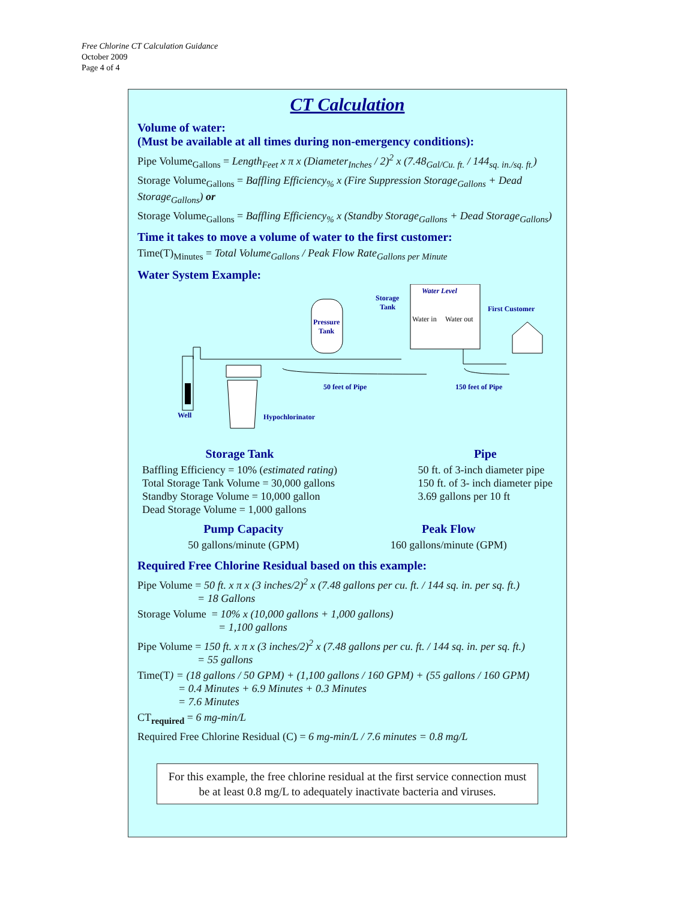Free Chlorine CT Calculation Guidance
October 2009
Page 4 of 4
CT Calculation
Volume of water:
(Must be available at all times during non-emergency conditions):
Pipe Volume<sub>Gallons</sub> = Length<sub>Feet</sub> x π x (Diameter<sub>Inches</sub> / 2)<sup>2</sup> x (7.48<sub>Gal/Cu. ft.</sub> / 144<sub>sq. in./sq. ft.</sub>)
Storage Volume<sub>Gallons</sub> = Baffling Efficiency<sub>%</sub> x (Fire Suppression Storage<sub>Gallons</sub> + Dead Storage<sub>Gallons</sub>) or
Storage Volume<sub>Gallons</sub> = Baffling Efficiency<sub>%</sub> x (Standby Storage<sub>Gallons</sub> + Dead Storage<sub>Gallons</sub>)
Time it takes to move a volume of water to the first customer:
Time(T)<sub>Minutes</sub> = Total Volume<sub>Gallons</sub> / Peak Flow Rate<sub>Gallons per Minute</sub>
Water System Example:
Well
Pressure
Tank
Water Level
Water in
Water out
Storage
Tank
First Customer
Hypochlorinator
50 feet of Pipe
150 feet of Pipe
Storage Tank
Baffling Efficiency = 10% (estimated rating)
Total Storage Tank Volume = 30,000 gallons
Standby Storage Volume = 10,000 gallon
Dead Storage Volume = 1,000 gallons
Pipe
50 ft. of 3-inch diameter pipe
150 ft. of 3- inch diameter pipe
3.69 gallons per 10 ft
Pump Capacity
50 gallons/minute (GPM)
Peak Flow
160 gallons/minute (GPM)
Required Free Chlorine Residual based on this example:
Pipe Volume = 50 ft. x π x (3 inches/2)<sup>2</sup> x (7.48 gallons per cu. ft. / 144 sq. in. per sq. ft.)
= 18 Gallons
Storage Volume = 10% x (10,000 gallons + 1,000 gallons)
= 1,100 gallons
Pipe Volume = 150 ft. x π x (3 inches/2)<sup>2</sup> x (7.48 gallons per cu. ft. / 144 sq. in. per sq. ft.)
= 55 gallons
Time(T) = (18 gallons / 50 GPM) + (1,100 gallons / 160 GPM) + (55 gallons / 160 GPM)
= 0.4 Minutes + 6.9 Minutes + 0.3 Minutes
= 7.6 Minutes
CT<sub>required</sub> = 6 mg-min/L
Required Free Chlorine Residual (C) = 6 mg-min/L / 7.6 minutes = 0.8 mg/L
For this example, the free chlorine residual at the first service connection must be at least 0.8 mg/L to adequately inactivate bacteria and viruses.